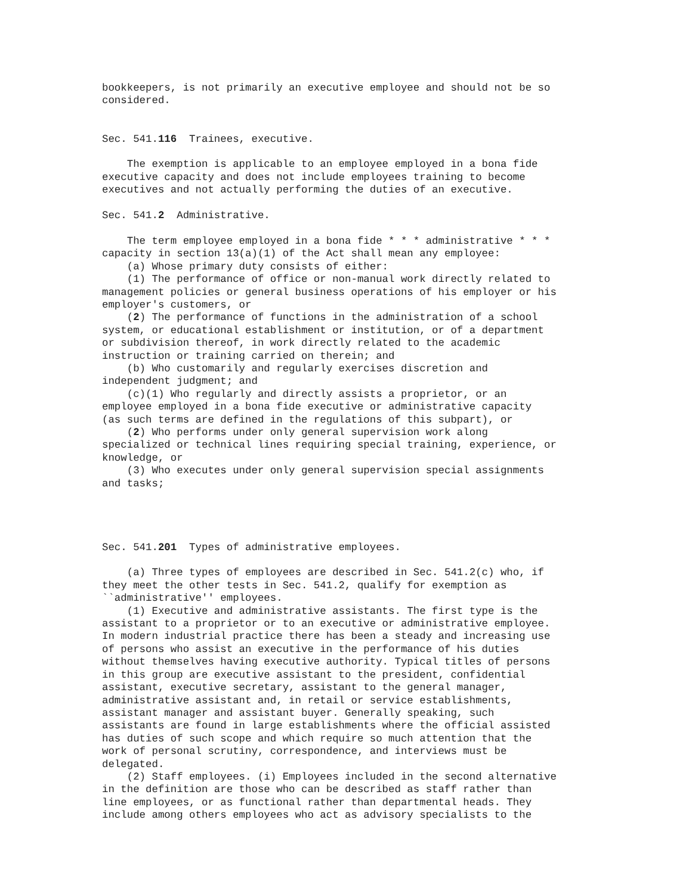bookkeepers, is not primarily an executive employee and should not be so
considered.


Sec. 541.116  Trainees, executive.

    The exemption is applicable to an employee employed in a bona fide
executive capacity and does not include employees training to become
executives and not actually performing the duties of an executive.

Sec. 541.2  Administrative.

    The term employee employed in a bona fide * * * administrative * * *
capacity in section 13(a)(1) of the Act shall mean any employee:
    (a) Whose primary duty consists of either:
    (1) The performance of office or non-manual work directly related to
management policies or general business operations of his employer or his
employer's customers, or
    (2) The performance of functions in the administration of a school
system, or educational establishment or institution, or of a department
or subdivision thereof, in work directly related to the academic
instruction or training carried on therein; and
    (b) Who customarily and regularly exercises discretion and
independent judgment; and
    (c)(1) Who regularly and directly assists a proprietor, or an
employee employed in a bona fide executive or administrative capacity
(as such terms are defined in the regulations of this subpart), or
    (2) Who performs under only general supervision work along
specialized or technical lines requiring special training, experience, or
knowledge, or
    (3) Who executes under only general supervision special assignments
and tasks;




Sec. 541.201  Types of administrative employees.

    (a) Three types of employees are described in Sec. 541.2(c) who, if
they meet the other tests in Sec. 541.2, qualify for exemption as
``administrative'' employees.
    (1) Executive and administrative assistants. The first type is the
assistant to a proprietor or to an executive or administrative employee.
In modern industrial practice there has been a steady and increasing use
of persons who assist an executive in the performance of his duties
without themselves having executive authority. Typical titles of persons
in this group are executive assistant to the president, confidential
assistant, executive secretary, assistant to the general manager,
administrative assistant and, in retail or service establishments,
assistant manager and assistant buyer. Generally speaking, such
assistants are found in large establishments where the official assisted
has duties of such scope and which require so much attention that the
work of personal scrutiny, correspondence, and interviews must be
delegated.
    (2) Staff employees. (i) Employees included in the second alternative
in the definition are those who can be described as staff rather than
line employees, or as functional rather than departmental heads. They
include among others employees who act as advisory specialists to the